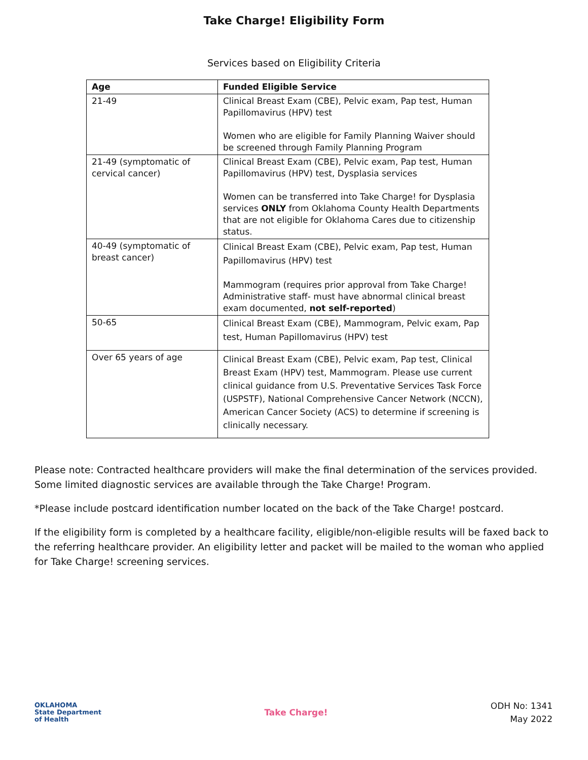Take Charge! Eligibility Form
Services based on Eligibility Criteria
| Age | Funded Eligible Service |
| --- | --- |
| 21-49 | Clinical Breast Exam (CBE), Pelvic exam, Pap test, Human Papillomavirus (HPV) test Women who are eligible for Family Planning Waiver should be screened through Family Planning Program |
| 21-49 (symptomatic of cervical cancer) | Clinical Breast Exam (CBE), Pelvic exam, Pap test, Human Papillomavirus (HPV) test, Dysplasia services Women can be transferred into Take Charge! for Dysplasia services ONLY from Oklahoma County Health Departments that are not eligible for Oklahoma Cares due to citizenship status. |
| 40-49 (symptomatic of breast cancer) | Clinical Breast Exam (CBE), Pelvic exam, Pap test, Human Papillomavirus (HPV) test Mammogram (requires prior approval from Take Charge! Administrative staff- must have abnormal clinical breast exam documented, not self-reported ) |
| 50-65 | Clinical Breast Exam (CBE), Mammogram, Pelvic exam, Pap test, Human Papillomavirus (HPV) test |
| Over 65 years of age | Clinical Breast Exam (CBE), Pelvic exam, Pap test, Clinical Breast Exam (HPV) test, Mammogram. Please use current clinical guidance from U.S. Preventative Services Task Force (USPSTF), National Comprehensive Cancer Network (NCCN), American Cancer Society (ACS) to determine if screening is clinically necessary. |
Please note: Contracted healthcare providers will make the final determination of the services provided. Some limited diagnostic services are available through the Take Charge! Program.
*Please include postcard identification number located on the back of the Take Charge! postcard.
If the eligibility form is completed by a healthcare facility, eligible/non-eligible results will be faxed back to the referring healthcare provider. An eligibility letter and packet will be mailed to the woman who applied for Take Charge! screening services.
OKLAHOMA
State Department
of Health
Take Charge!
ODH No: 1341
May 2022